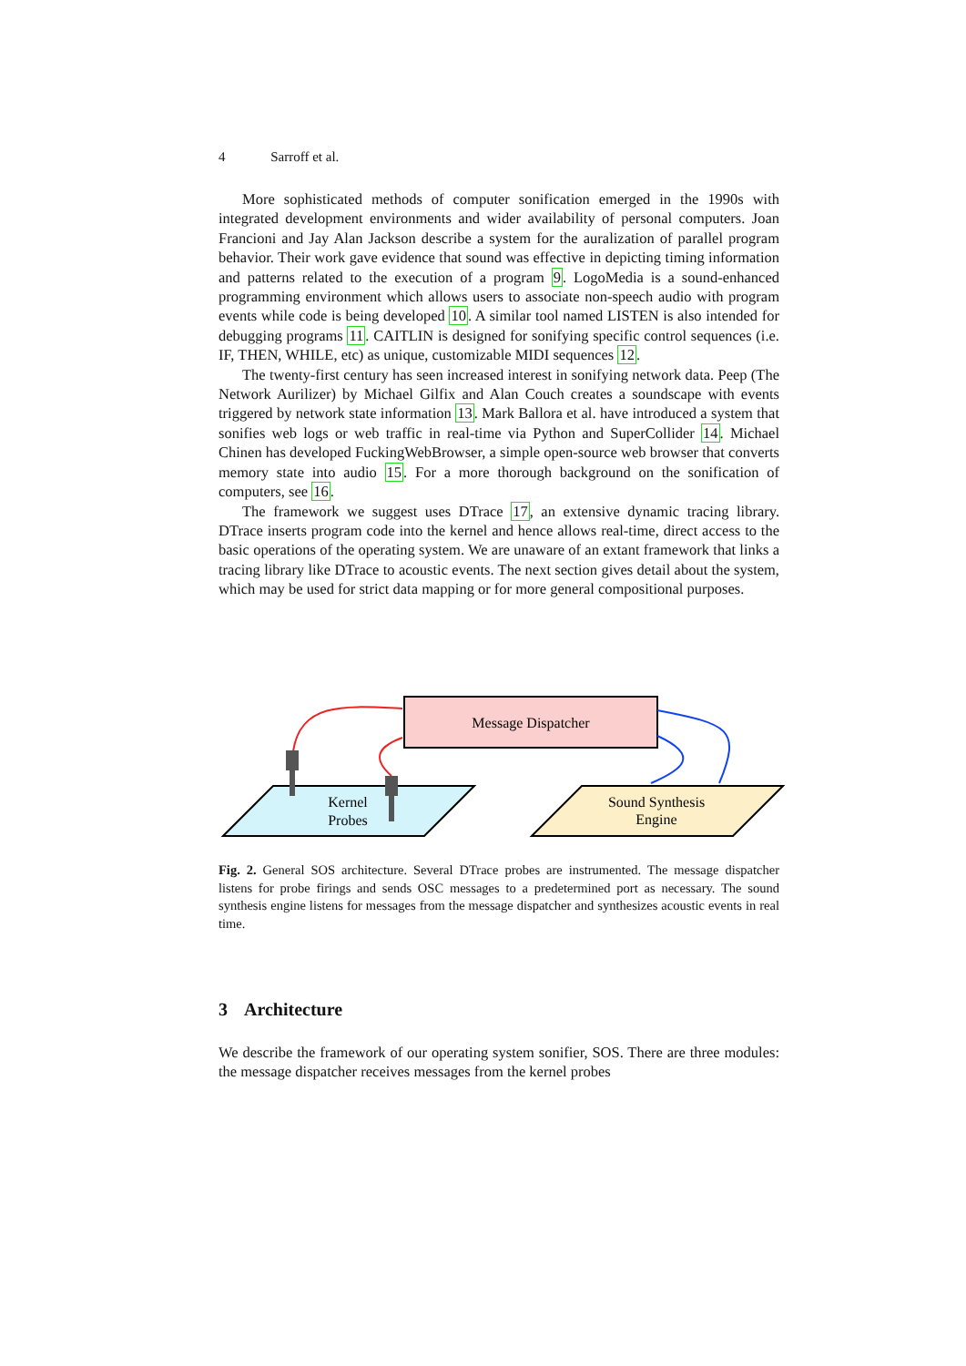4 Sarroff et al.
More sophisticated methods of computer sonification emerged in the 1990s with integrated development environments and wider availability of personal computers. Joan Francioni and Jay Alan Jackson describe a system for the auralization of parallel program behavior. Their work gave evidence that sound was effective in depicting timing information and patterns related to the execution of a program 9. LogoMedia is a sound-enhanced programming environment which allows users to associate non-speech audio with program events while code is being developed 10. A similar tool named LISTEN is also intended for debugging programs 11. CAITLIN is designed for sonifying specific control sequences (i.e. IF, THEN, WHILE, etc) as unique, customizable MIDI sequences 12.
The twenty-first century has seen increased interest in sonifying network data. Peep (The Network Aurilizer) by Michael Gilfix and Alan Couch creates a soundscape with events triggered by network state information 13. Mark Ballora et al. have introduced a system that sonifies web logs or web traffic in real-time via Python and SuperCollider 14. Michael Chinen has developed FuckingWebBrowser, a simple open-source web browser that converts memory state into audio 15. For a more thorough background on the sonification of computers, see 16.
The framework we suggest uses DTrace 17, an extensive dynamic tracing library. DTrace inserts program code into the kernel and hence allows real-time, direct access to the basic operations of the operating system. We are unaware of an extant framework that links a tracing library like DTrace to acoustic events. The next section gives detail about the system, which may be used for strict data mapping or for more general compositional purposes.
Message Dispatcher
Kernel
Probes
Sound Synthesis
Engine
Fig. 2. General SOS architecture. Several DTrace probes are instrumented. The message dispatcher listens for probe firings and sends OSC messages to a predetermined port as necessary. The sound synthesis engine listens for messages from the message dispatcher and synthesizes acoustic events in real time.
3 Architecture
We describe the framework of our operating system sonifier, SOS. There are three modules: the message dispatcher receives messages from the kernel probes